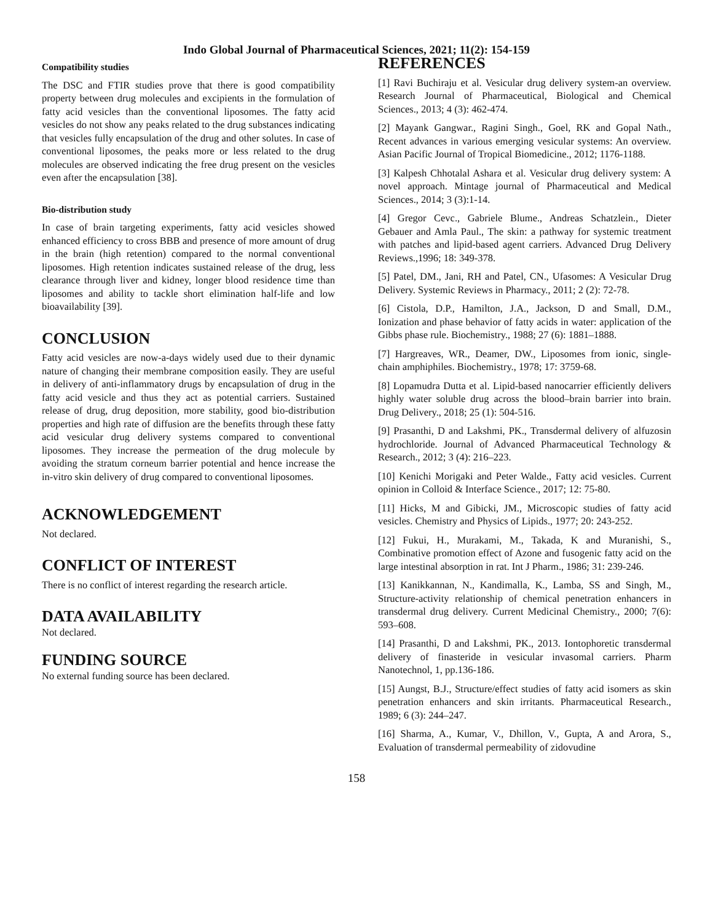Indo Global Journal of Pharmaceutical Sciences, 2021; 11(2): 154-159
Compatibility studies
The DSC and FTIR studies prove that there is good compatibility property between drug molecules and excipients in the formulation of fatty acid vesicles than the conventional liposomes. The fatty acid vesicles do not show any peaks related to the drug substances indicating that vesicles fully encapsulation of the drug and other solutes. In case of conventional liposomes, the peaks more or less related to the drug molecules are observed indicating the free drug present on the vesicles even after the encapsulation [38].
Bio-distribution study
In case of brain targeting experiments, fatty acid vesicles showed enhanced efficiency to cross BBB and presence of more amount of drug in the brain (high retention) compared to the normal conventional liposomes. High retention indicates sustained release of the drug, less clearance through liver and kidney, longer blood residence time than liposomes and ability to tackle short elimination half-life and low bioavailability [39].
CONCLUSION
Fatty acid vesicles are now-a-days widely used due to their dynamic nature of changing their membrane composition easily. They are useful in delivery of anti-inflammatory drugs by encapsulation of drug in the fatty acid vesicle and thus they act as potential carriers. Sustained release of drug, drug deposition, more stability, good bio-distribution properties and high rate of diffusion are the benefits through these fatty acid vesicular drug delivery systems compared to conventional liposomes. They increase the permeation of the drug molecule by avoiding the stratum corneum barrier potential and hence increase the in-vitro skin delivery of drug compared to conventional liposomes.
ACKNOWLEDGEMENT
Not declared.
CONFLICT OF INTEREST
There is no conflict of interest regarding the research article.
DATA AVAILABILITY
Not declared.
FUNDING SOURCE
No external funding source has been declared.
REFERENCES
[1] Ravi Buchiraju et al. Vesicular drug delivery system-an overview. Research Journal of Pharmaceutical, Biological and Chemical Sciences., 2013; 4 (3): 462-474.
[2] Mayank Gangwar., Ragini Singh., Goel, RK and Gopal Nath., Recent advances in various emerging vesicular systems: An overview. Asian Pacific Journal of Tropical Biomedicine., 2012; 1176-1188.
[3] Kalpesh Chhotalal Ashara et al. Vesicular drug delivery system: A novel approach. Mintage journal of Pharmaceutical and Medical Sciences., 2014; 3 (3):1-14.
[4] Gregor Cevc., Gabriele Blume., Andreas Schatzlein., Dieter Gebauer and Amla Paul., The skin: a pathway for systemic treatment with patches and lipid-based agent carriers. Advanced Drug Delivery Reviews.,1996; 18: 349-378.
[5] Patel, DM., Jani, RH and Patel, CN., Ufasomes: A Vesicular Drug Delivery. Systemic Reviews in Pharmacy., 2011; 2 (2): 72-78.
[6] Cistola, D.P., Hamilton, J.A., Jackson, D and Small, D.M., Ionization and phase behavior of fatty acids in water: application of the Gibbs phase rule. Biochemistry., 1988; 27 (6): 1881–1888.
[7] Hargreaves, WR., Deamer, DW., Liposomes from ionic, single-chain amphiphiles. Biochemistry., 1978; 17: 3759-68.
[8] Lopamudra Dutta et al. Lipid-based nanocarrier efficiently delivers highly water soluble drug across the blood–brain barrier into brain. Drug Delivery., 2018; 25 (1): 504-516.
[9] Prasanthi, D and Lakshmi, PK., Transdermal delivery of alfuzosin hydrochloride. Journal of Advanced Pharmaceutical Technology & Research., 2012; 3 (4): 216–223.
[10] Kenichi Morigaki and Peter Walde., Fatty acid vesicles. Current opinion in Colloid & Interface Science., 2017; 12: 75-80.
[11] Hicks, M and Gibicki, JM., Microscopic studies of fatty acid vesicles. Chemistry and Physics of Lipids., 1977; 20: 243-252.
[12] Fukui, H., Murakami, M., Takada, K and Muranishi, S., Combinative promotion effect of Azone and fusogenic fatty acid on the large intestinal absorption in rat. Int J Pharm., 1986; 31: 239-246.
[13] Kanikkannan, N., Kandimalla, K., Lamba, SS and Singh, M., Structure-activity relationship of chemical penetration enhancers in transdermal drug delivery. Current Medicinal Chemistry., 2000; 7(6): 593–608.
[14] Prasanthi, D and Lakshmi, PK., 2013. Iontophoretic transdermal delivery of finasteride in vesicular invasomal carriers. Pharm Nanotechnol, 1, pp.136-186.
[15] Aungst, B.J., Structure/effect studies of fatty acid isomers as skin penetration enhancers and skin irritants. Pharmaceutical Research., 1989; 6 (3): 244–247.
[16] Sharma, A., Kumar, V., Dhillon, V., Gupta, A and Arora, S., Evaluation of transdermal permeability of zidovudine
158